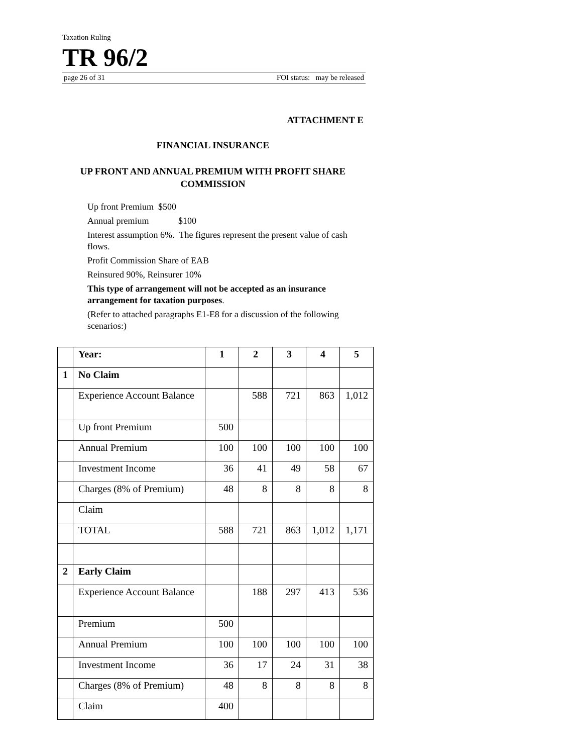Taxation Ruling
TR 96/2
page 26 of 31 FOI status: may be released
ATTACHMENT E
FINANCIAL INSURANCE
UP FRONT AND ANNUAL PREMIUM WITH PROFIT SHARE
COMMISSION
Up front Premium $500
Annual premium $100
Interest assumption 6%. The figures represent the present value of cash flows.
Profit Commission Share of EAB
Reinsured 90%, Reinsurer 10%
This type of arrangement will not be accepted as an insurance arrangement for taxation purposes.
(Refer to attached paragraphs E1-E8 for a discussion of the following scenarios:)
| | Year: | 1 | 2 | 3 | 4 | 5 |
| 1 | No Claim | | | | | |
| | Experience Account Balance | | 588 | 721 | 863 | 1,012 |
| | Up front Premium | 500 | | | | |
| | Annual Premium | 100 | 100 | 100 | 100 | 100 |
| | Investment Income | 36 | 41 | 49 | 58 | 67 |
| | Charges (8% of Premium) | 48 | 8 | 8 | 8 | 8 |
| | Claim | | | | | |
| | TOTAL | 588 | 721 | 863 | 1,012 | 1,171 |
| 2 | Early Claim | | | | | |
| | Experience Account Balance | | 188 | 297 | 413 | 536 |
| | Premium | 500 | | | | |
| | Annual Premium | 100 | 100 | 100 | 100 | 100 |
| | Investment Income | 36 | 17 | 24 | 31 | 38 |
| | Charges (8% of Premium) | 48 | 8 | 8 | 8 | 8 |
| | Claim | 400 | | | | |